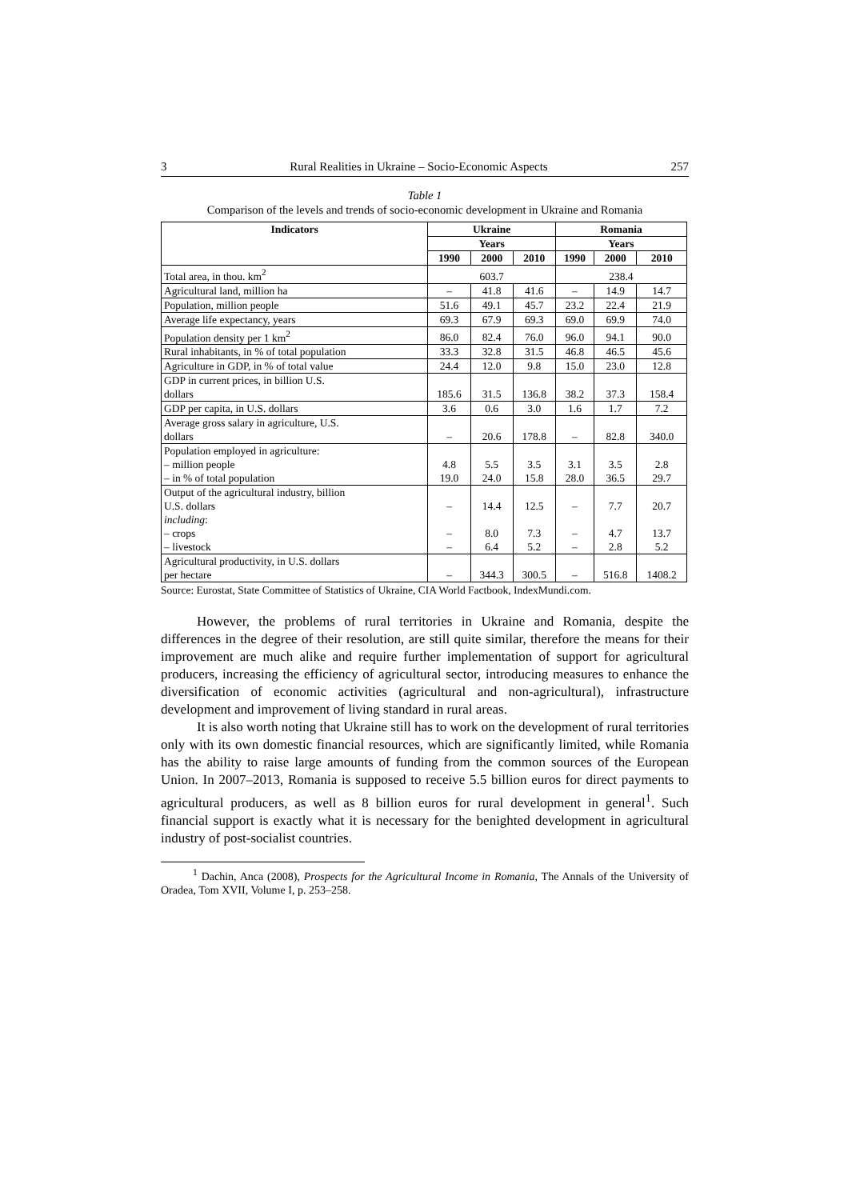3 Rural Realities in Ukraine – Socio-Economic Aspects 257
Table 1
Comparison of the levels and trends of socio-economic development in Ukraine and Romania
| Indicators | Ukraine | | | Romania | | |
| --- | --- | --- | --- | --- | --- | --- |
| | Years | | | Years | | |
| | 1990 | 2000 | 2010 | 1990 | 2000 | 2010 |
| Total area, in thou. km<sup>2</sup> | 603.7 | | | 238.4 | | |
| Agricultural land, million ha | – | 41.8 | 41.6 | – | 14.9 | 14.7 |
| Population, million people | 51.6 | 49.1 | 45.7 | 23.2 | 22.4 | 21.9 |
| Average life expectancy, years | 69.3 | 67.9 | 69.3 | 69.0 | 69.9 | 74.0 |
| Population density per 1 km<sup>2</sup> | 86.0 | 82.4 | 76.0 | 96.0 | 94.1 | 90.0 |
| Rural inhabitants, in % of total population | 33.3 | 32.8 | 31.5 | 46.8 | 46.5 | 45.6 |
| Agriculture in GDP, in % of total value | 24.4 | 12.0 | 9.8 | 15.0 | 23.0 | 12.8 |
| GDP in current prices, in billion U.S. dollars | 185.6 | 31.5 | 136.8 | 38.2 | 37.3 | 158.4 |
| GDP per capita, in U.S. dollars | 3.6 | 0.6 | 3.0 | 1.6 | 1.7 | 7.2 |
| Average gross salary in agriculture, U.S. dollars | – | 20.6 | 178.8 | – | 82.8 | 340.0 |
| Population employed in agriculture: – million people – in % of total population | 4.8 19.0 | 5.5 24.0 | 3.5 15.8 | 3.1 28.0 | 3.5 36.5 | 2.8 29.7 |
| Output of the agricultural industry, billion U.S. dollars including : – crops – livestock | – – – | 14.4 8.0 6.4 | 12.5 7.3 5.2 | – – – | 7.7 4.7 2.8 | 20.7 13.7 5.2 |
| Agricultural productivity, in U.S. dollars per hectare | – | 344.3 | 300.5 | – | 516.8 | 1408.2 |
Source: Eurostat, State Committee of Statistics of Ukraine, CIA World Factbook, IndexMundi.com.
However, the problems of rural territories in Ukraine and Romania, despite the differences in the degree of their resolution, are still quite similar, therefore the means for their improvement are much alike and require further implementation of support for agricultural producers, increasing the efficiency of agricultural sector, introducing measures to enhance the diversification of economic activities (agricultural and non-agricultural), infrastructure development and improvement of living standard in rural areas.
It is also worth noting that Ukraine still has to work on the development of rural territories only with its own domestic financial resources, which are significantly limited, while Romania has the ability to raise large amounts of funding from the common sources of the European Union. In 2007–2013, Romania is supposed to receive 5.5 billion euros for direct payments to agricultural producers, as well as 8 billion euros for rural development in general<sup>1</sup>. Such financial support is exactly what it is necessary for the benighted development in agricultural industry of post-socialist countries.
<sup>1</sup> Dachin, Anca (2008), Prospects for the Agricultural Income in Romania, The Annals of the University of Oradea, Tom XVII, Volume I, p. 253–258.